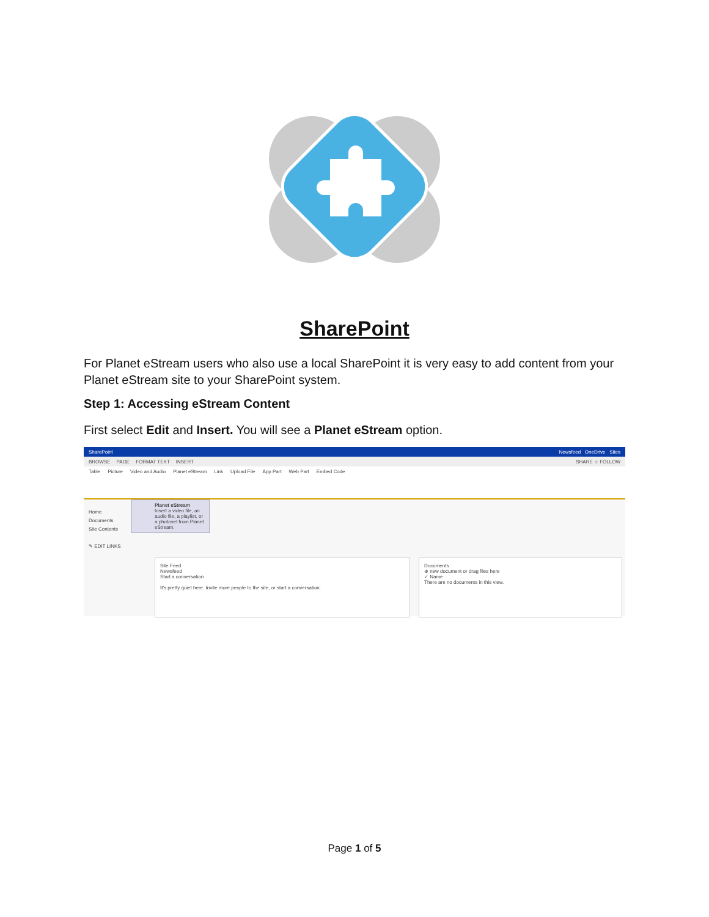SharePoint
For Planet eStream users who also use a local SharePoint it is very easy to add content from your Planet eStream site to your SharePoint system.
Step 1: Accessing eStream Content
First select Edit and Insert. You will see a Planet eStream option.
SharePoint Newsfeed OneDrive Sites
BROWSE PAGE FORMAT TEXT INSERT SHARE ☆ FOLLOW
Table Picture Video and Audio Planet eStream Link Upload File App Part Web Part Embed Code
Home
Documents
Site Contents
✎ EDIT LINKS
Planet eStream
Insert a video file, an audio file, a playlist, or a photoset from Planet eStream.
Site Feed
Newsfeed
Start a conversation
It's pretty quiet here. Invite more people to the site, or start a conversation.
Documents
⊕ new document or drag files here
✓ Name
There are no documents in this view.
Page 1 of 5